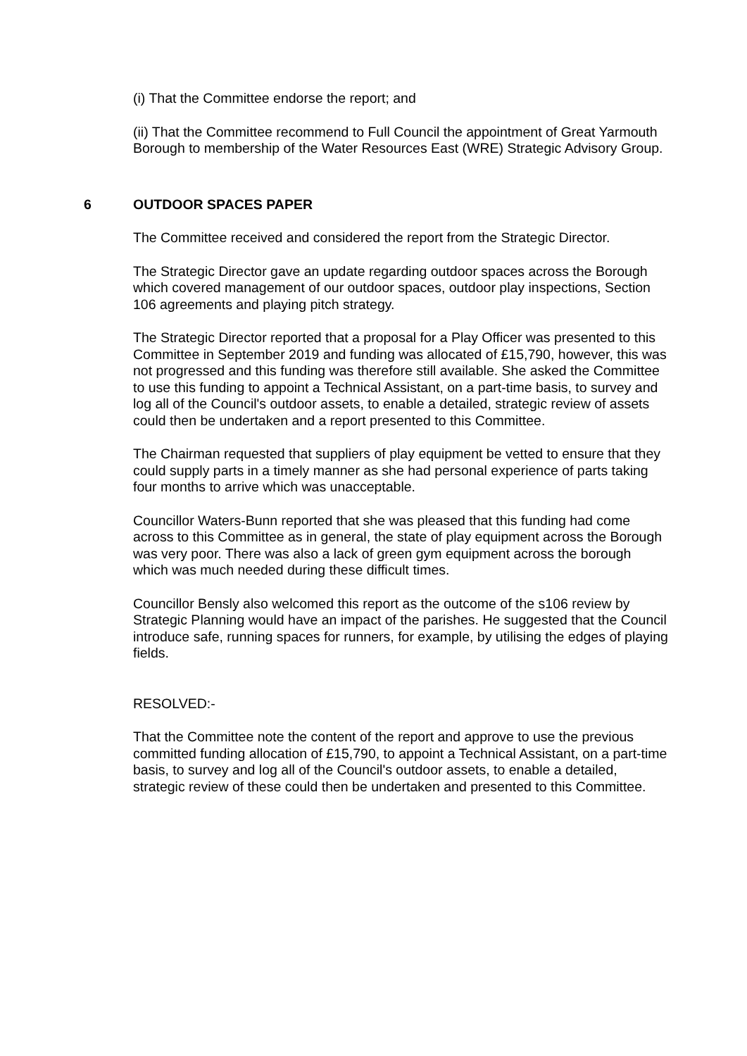(i) That the Committee endorse the report; and
(ii) That the Committee recommend to Full Council the appointment of Great Yarmouth Borough to membership of the Water Resources East (WRE) Strategic Advisory Group.
6 OUTDOOR SPACES PAPER
The Committee received and considered the report from the Strategic Director.
The Strategic Director gave an update regarding outdoor spaces across the Borough which covered management of our outdoor spaces, outdoor play inspections, Section 106 agreements and playing pitch strategy.
The Strategic Director reported that a proposal for a Play Officer was presented to this Committee in September 2019 and funding was allocated of £15,790, however, this was not progressed and this funding was therefore still available. She asked the Committee to use this funding to appoint a Technical Assistant, on a part-time basis, to survey and log all of the Council's outdoor assets, to enable a detailed, strategic review of assets could then be undertaken and a report presented to this Committee.
The Chairman requested that suppliers of play equipment be vetted to ensure that they could supply parts in a timely manner as she had personal experience of parts taking four months to arrive which was unacceptable.
Councillor Waters-Bunn reported that she was pleased that this funding had come across to this Committee as in general, the state of play equipment across the Borough was very poor. There was also a lack of green gym equipment across the borough which was much needed during these difficult times.
Councillor Bensly also welcomed this report as the outcome of the s106 review by Strategic Planning would have an impact of the parishes. He suggested that the Council introduce safe, running spaces for runners, for example, by utilising the edges of playing fields.
RESOLVED:-
That the Committee note the content of the report and approve to use the previous committed funding allocation of £15,790, to appoint a Technical Assistant, on a part-time basis, to survey and log all of the Council's outdoor assets, to enable a detailed, strategic review of these could then be undertaken and presented to this Committee.